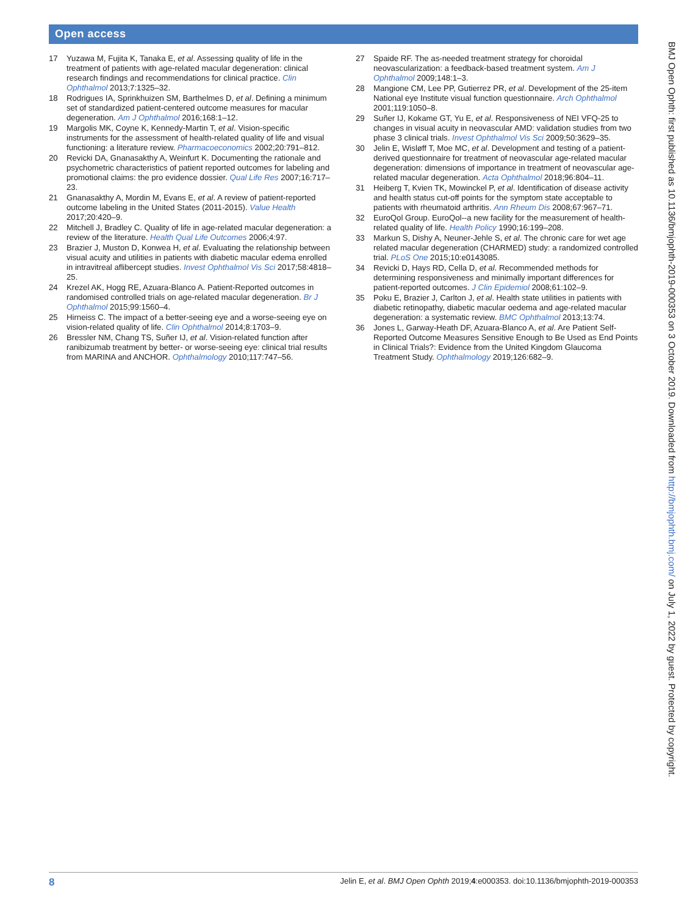Open access
17 Yuzawa M, Fujita K, Tanaka E, et al. Assessing quality of life in the treatment of patients with age-related macular degeneration: clinical research findings and recommendations for clinical practice. Clin Ophthalmol 2013;7:1325–32.
18 Rodrigues IA, Sprinkhuizen SM, Barthelmes D, et al. Defining a minimum set of standardized patient-centered outcome measures for macular degeneration. Am J Ophthalmol 2016;168:1–12.
19 Margolis MK, Coyne K, Kennedy-Martin T, et al. Vision-specific instruments for the assessment of health-related quality of life and visual functioning: a literature review. Pharmacoeconomics 2002;20:791–812.
20 Revicki DA, Gnanasakthy A, Weinfurt K. Documenting the rationale and psychometric characteristics of patient reported outcomes for labeling and promotional claims: the pro evidence dossier. Qual Life Res 2007;16:717–23.
21 Gnanasakthy A, Mordin M, Evans E, et al. A review of patient-reported outcome labeling in the United States (2011-2015). Value Health 2017;20:420–9.
22 Mitchell J, Bradley C. Quality of life in age-related macular degeneration: a review of the literature. Health Qual Life Outcomes 2006;4:97.
23 Brazier J, Muston D, Konwea H, et al. Evaluating the relationship between visual acuity and utilities in patients with diabetic macular edema enrolled in intravitreal aflibercept studies. Invest Ophthalmol Vis Sci 2017;58:4818–25.
24 Krezel AK, Hogg RE, Azuara-Blanco A. Patient-Reported outcomes in randomised controlled trials on age-related macular degeneration. Br J Ophthalmol 2015;99:1560–4.
25 Hirneiss C. The impact of a better-seeing eye and a worse-seeing eye on vision-related quality of life. Clin Ophthalmol 2014;8:1703–9.
26 Bressler NM, Chang TS, Suñer IJ, et al. Vision-related function after ranibizumab treatment by better- or worse-seeing eye: clinical trial results from MARINA and ANCHOR. Ophthalmology 2010;117:747–56.
27 Spaide RF. The as-needed treatment strategy for choroidal neovascularization: a feedback-based treatment system. Am J Ophthalmol 2009;148:1–3.
28 Mangione CM, Lee PP, Gutierrez PR, et al. Development of the 25-item National eye Institute visual function questionnaire. Arch Ophthalmol 2001;119:1050–8.
29 Suñer IJ, Kokame GT, Yu E, et al. Responsiveness of NEI VFQ-25 to changes in visual acuity in neovascular AMD: validation studies from two phase 3 clinical trials. Invest Ophthalmol Vis Sci 2009;50:3629–35.
30 Jelin E, Wisløff T, Moe MC, et al. Development and testing of a patient-derived questionnaire for treatment of neovascular age-related macular degeneration: dimensions of importance in treatment of neovascular age-related macular degeneration. Acta Ophthalmol 2018;96:804–11.
31 Heiberg T, Kvien TK, Mowinckel P, et al. Identification of disease activity and health status cut-off points for the symptom state acceptable to patients with rheumatoid arthritis. Ann Rheum Dis 2008;67:967–71.
32 EuroQol Group. EuroQol--a new facility for the measurement of health-related quality of life. Health Policy 1990;16:199–208.
33 Markun S, Dishy A, Neuner-Jehle S, et al. The chronic care for wet age related macular degeneration (CHARMED) study: a randomized controlled trial. PLoS One 2015;10:e0143085.
34 Revicki D, Hays RD, Cella D, et al. Recommended methods for determining responsiveness and minimally important differences for patient-reported outcomes. J Clin Epidemiol 2008;61:102–9.
35 Poku E, Brazier J, Carlton J, et al. Health state utilities in patients with diabetic retinopathy, diabetic macular oedema and age-related macular degeneration: a systematic review. BMC Ophthalmol 2013;13:74.
36 Jones L, Garway-Heath DF, Azuara-Blanco A, et al. Are Patient Self-Reported Outcome Measures Sensitive Enough to Be Used as End Points in Clinical Trials?: Evidence from the United Kingdom Glaucoma Treatment Study. Ophthalmology 2019;126:682–9.
BMJ Open Ophth: first published as 10.1136/bmjophth-2019-000353 on 3 October 2019. Downloaded from http://bmjophth.bmj.com/ on July 1, 2022 by guest. Protected by copyright.
8 Jelin E, et al. BMJ Open Ophth 2019;4:e000353. doi:10.1136/bmjophth-2019-000353